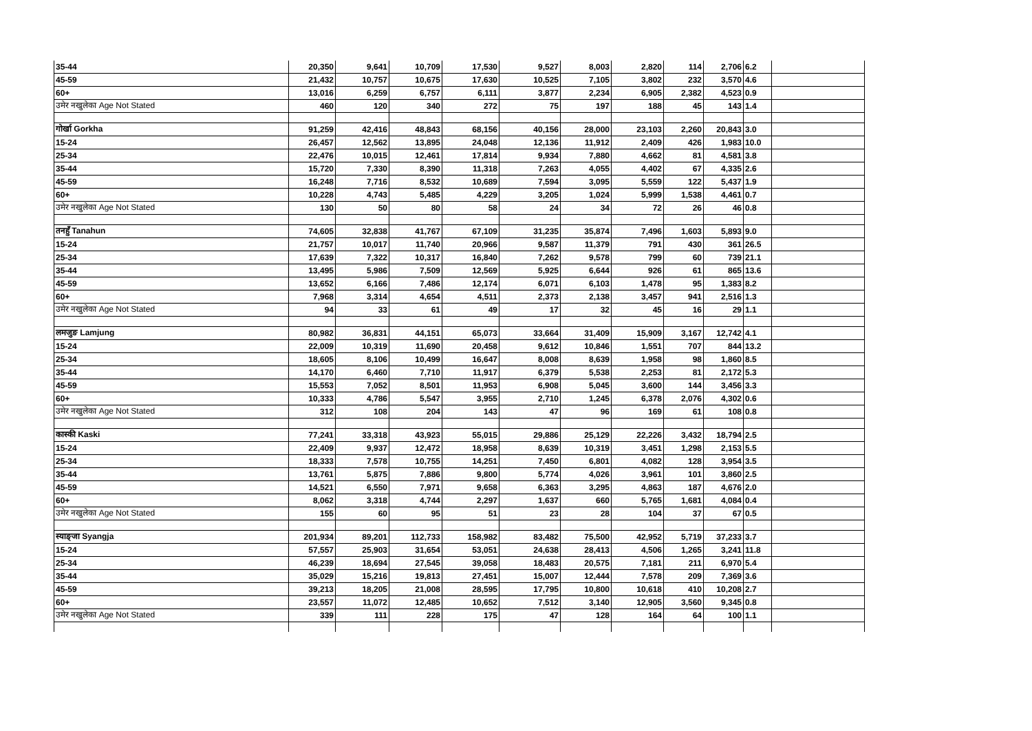| 35-44 | 20,350 | 9,641 | 10,709 | 17,530 | 9,527 | 8,003 | 2,820 | 114 | 2,706 | 6.2 | |
| 45-59 | 21,432 | 10,757 | 10,675 | 17,630 | 10,525 | 7,105 | 3,802 | 232 | 3,570 | 4.6 | |
| 60+ | 13,016 | 6,259 | 6,757 | 6,111 | 3,877 | 2,234 | 6,905 | 2,382 | 4,523 | 0.9 | |
| उमेर नखुलेका Age Not Stated | 460 | 120 | 340 | 272 | 75 | 197 | 188 | 45 | 143 | 1.4 | |
| गोर्खा Gorkha | 91,259 | 42,416 | 48,843 | 68,156 | 40,156 | 28,000 | 23,103 | 2,260 | 20,843 | 3.0 | |
| 15-24 | 26,457 | 12,562 | 13,895 | 24,048 | 12,136 | 11,912 | 2,409 | 426 | 1,983 | 10.0 | |
| 25-34 | 22,476 | 10,015 | 12,461 | 17,814 | 9,934 | 7,880 | 4,662 | 81 | 4,581 | 3.8 | |
| 35-44 | 15,720 | 7,330 | 8,390 | 11,318 | 7,263 | 4,055 | 4,402 | 67 | 4,335 | 2.6 | |
| 45-59 | 16,248 | 7,716 | 8,532 | 10,689 | 7,594 | 3,095 | 5,559 | 122 | 5,437 | 1.9 | |
| 60+ | 10,228 | 4,743 | 5,485 | 4,229 | 3,205 | 1,024 | 5,999 | 1,538 | 4,461 | 0.7 | |
| उमेर नखुलेका Age Not Stated | 130 | 50 | 80 | 58 | 24 | 34 | 72 | 26 | 46 | 0.8 | |
| तनहुँ Tanahun | 74,605 | 32,838 | 41,767 | 67,109 | 31,235 | 35,874 | 7,496 | 1,603 | 5,893 | 9.0 | |
| 15-24 | 21,757 | 10,017 | 11,740 | 20,966 | 9,587 | 11,379 | 791 | 430 | 361 | 26.5 | |
| 25-34 | 17,639 | 7,322 | 10,317 | 16,840 | 7,262 | 9,578 | 799 | 60 | 739 | 21.1 | |
| 35-44 | 13,495 | 5,986 | 7,509 | 12,569 | 5,925 | 6,644 | 926 | 61 | 865 | 13.6 | |
| 45-59 | 13,652 | 6,166 | 7,486 | 12,174 | 6,071 | 6,103 | 1,478 | 95 | 1,383 | 8.2 | |
| 60+ | 7,968 | 3,314 | 4,654 | 4,511 | 2,373 | 2,138 | 3,457 | 941 | 2,516 | 1.3 | |
| उमेर नखुलेका Age Not Stated | 94 | 33 | 61 | 49 | 17 | 32 | 45 | 16 | 29 | 1.1 | |
| लमजुङ Lamjung | 80,982 | 36,831 | 44,151 | 65,073 | 33,664 | 31,409 | 15,909 | 3,167 | 12,742 | 4.1 | |
| 15-24 | 22,009 | 10,319 | 11,690 | 20,458 | 9,612 | 10,846 | 1,551 | 707 | 844 | 13.2 | |
| 25-34 | 18,605 | 8,106 | 10,499 | 16,647 | 8,008 | 8,639 | 1,958 | 98 | 1,860 | 8.5 | |
| 35-44 | 14,170 | 6,460 | 7,710 | 11,917 | 6,379 | 5,538 | 2,253 | 81 | 2,172 | 5.3 | |
| 45-59 | 15,553 | 7,052 | 8,501 | 11,953 | 6,908 | 5,045 | 3,600 | 144 | 3,456 | 3.3 | |
| 60+ | 10,333 | 4,786 | 5,547 | 3,955 | 2,710 | 1,245 | 6,378 | 2,076 | 4,302 | 0.6 | |
| उमेर नखुलेका Age Not Stated | 312 | 108 | 204 | 143 | 47 | 96 | 169 | 61 | 108 | 0.8 | |
| कास्की Kaski | 77,241 | 33,318 | 43,923 | 55,015 | 29,886 | 25,129 | 22,226 | 3,432 | 18,794 | 2.5 | |
| 15-24 | 22,409 | 9,937 | 12,472 | 18,958 | 8,639 | 10,319 | 3,451 | 1,298 | 2,153 | 5.5 | |
| 25-34 | 18,333 | 7,578 | 10,755 | 14,251 | 7,450 | 6,801 | 4,082 | 128 | 3,954 | 3.5 | |
| 35-44 | 13,761 | 5,875 | 7,886 | 9,800 | 5,774 | 4,026 | 3,961 | 101 | 3,860 | 2.5 | |
| 45-59 | 14,521 | 6,550 | 7,971 | 9,658 | 6,363 | 3,295 | 4,863 | 187 | 4,676 | 2.0 | |
| 60+ | 8,062 | 3,318 | 4,744 | 2,297 | 1,637 | 660 | 5,765 | 1,681 | 4,084 | 0.4 | |
| उमेर नखुलेका Age Not Stated | 155 | 60 | 95 | 51 | 23 | 28 | 104 | 37 | 67 | 0.5 | |
| स्याङ्जा Syangja | 201,934 | 89,201 | 112,733 | 158,982 | 83,482 | 75,500 | 42,952 | 5,719 | 37,233 | 3.7 | |
| 15-24 | 57,557 | 25,903 | 31,654 | 53,051 | 24,638 | 28,413 | 4,506 | 1,265 | 3,241 | 11.8 | |
| 25-34 | 46,239 | 18,694 | 27,545 | 39,058 | 18,483 | 20,575 | 7,181 | 211 | 6,970 | 5.4 | |
| 35-44 | 35,029 | 15,216 | 19,813 | 27,451 | 15,007 | 12,444 | 7,578 | 209 | 7,369 | 3.6 | |
| 45-59 | 39,213 | 18,205 | 21,008 | 28,595 | 17,795 | 10,800 | 10,618 | 410 | 10,208 | 2.7 | |
| 60+ | 23,557 | 11,072 | 12,485 | 10,652 | 7,512 | 3,140 | 12,905 | 3,560 | 9,345 | 0.8 | |
| उमेर नखुलेका Age Not Stated | 339 | 111 | 228 | 175 | 47 | 128 | 164 | 64 | 100 | 1.1 | |